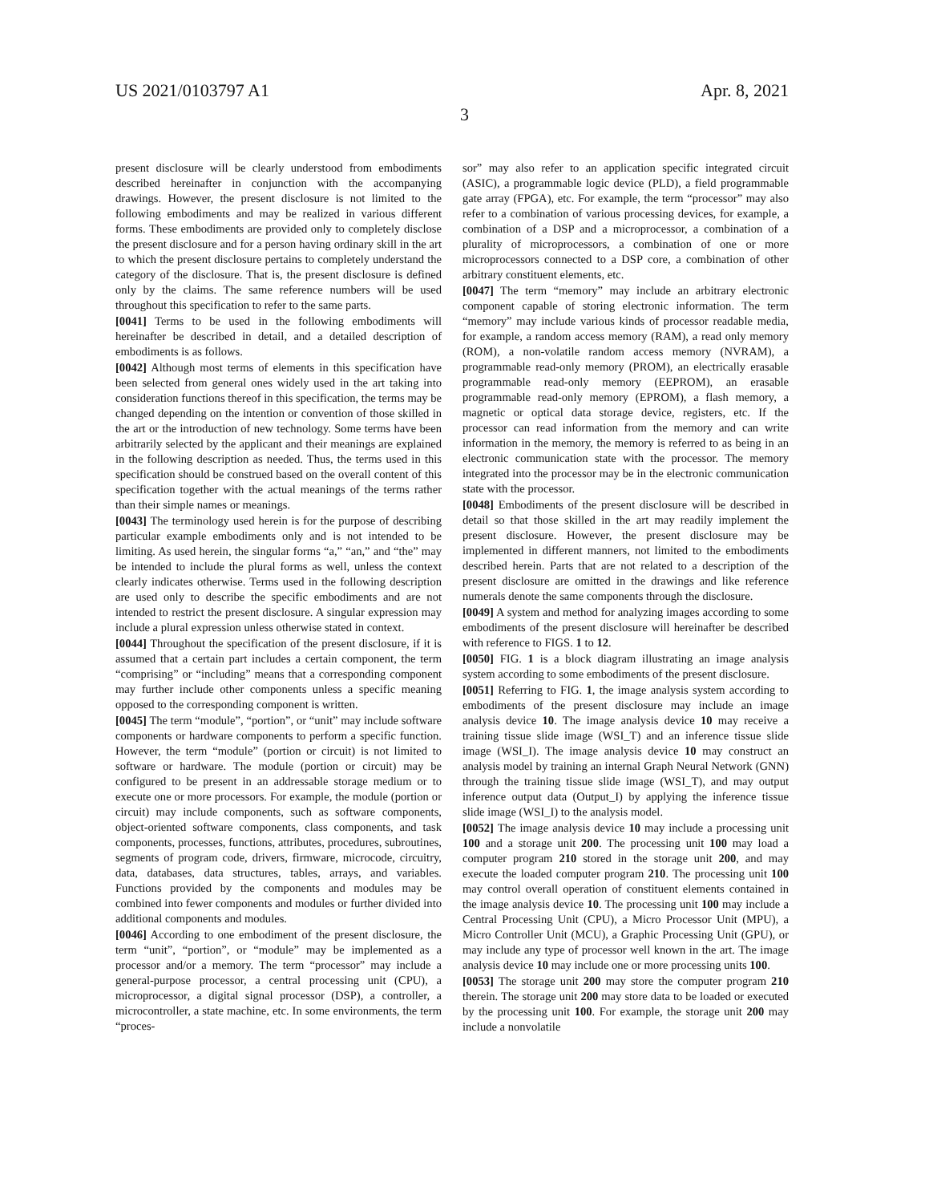US 2021/0103797 A1 Apr. 8, 2021
3
present disclosure will be clearly understood from embodiments described hereinafter in conjunction with the accompanying drawings. However, the present disclosure is not limited to the following embodiments and may be realized in various different forms. These embodiments are provided only to completely disclose the present disclosure and for a person having ordinary skill in the art to which the present disclosure pertains to completely understand the category of the disclosure. That is, the present disclosure is defined only by the claims. The same reference numbers will be used throughout this specification to refer to the same parts.
[0041] Terms to be used in the following embodiments will hereinafter be described in detail, and a detailed description of embodiments is as follows.
[0042] Although most terms of elements in this specification have been selected from general ones widely used in the art taking into consideration functions thereof in this specification, the terms may be changed depending on the intention or convention of those skilled in the art or the introduction of new technology. Some terms have been arbitrarily selected by the applicant and their meanings are explained in the following description as needed. Thus, the terms used in this specification should be construed based on the overall content of this specification together with the actual meanings of the terms rather than their simple names or meanings.
[0043] The terminology used herein is for the purpose of describing particular example embodiments only and is not intended to be limiting. As used herein, the singular forms “a,” “an,” and “the” may be intended to include the plural forms as well, unless the context clearly indicates otherwise. Terms used in the following description are used only to describe the specific embodiments and are not intended to restrict the present disclosure. A singular expression may include a plural expression unless otherwise stated in context.
[0044] Throughout the specification of the present disclosure, if it is assumed that a certain part includes a certain component, the term “comprising” or “including” means that a corresponding component may further include other components unless a specific meaning opposed to the corresponding component is written.
[0045] The term “module”, “portion”, or “unit” may include software components or hardware components to perform a specific function. However, the term “module” (portion or circuit) is not limited to software or hardware. The module (portion or circuit) may be configured to be present in an addressable storage medium or to execute one or more processors. For example, the module (portion or circuit) may include components, such as software components, object-oriented software components, class components, and task components, processes, functions, attributes, procedures, subroutines, segments of program code, drivers, firmware, microcode, circuitry, data, databases, data structures, tables, arrays, and variables. Functions provided by the components and modules may be combined into fewer components and modules or further divided into additional components and modules.
[0046] According to one embodiment of the present disclosure, the term “unit”, “portion”, or “module” may be implemented as a processor and/or a memory. The term “processor” may include a general-purpose processor, a central processing unit (CPU), a microprocessor, a digital signal processor (DSP), a controller, a microcontroller, a state machine, etc. In some environments, the term “proces-
sor” may also refer to an application specific integrated circuit (ASIC), a programmable logic device (PLD), a field programmable gate array (FPGA), etc. For example, the term “processor” may also refer to a combination of various processing devices, for example, a combination of a DSP and a microprocessor, a combination of a plurality of microprocessors, a combination of one or more microprocessors connected to a DSP core, a combination of other arbitrary constituent elements, etc.
[0047] The term “memory” may include an arbitrary electronic component capable of storing electronic information. The term “memory” may include various kinds of processor readable media, for example, a random access memory (RAM), a read only memory (ROM), a non-volatile random access memory (NVRAM), a programmable read-only memory (PROM), an electrically erasable programmable read-only memory (EEPROM), an erasable programmable read-only memory (EPROM), a flash memory, a magnetic or optical data storage device, registers, etc. If the processor can read information from the memory and can write information in the memory, the memory is referred to as being in an electronic communication state with the processor. The memory integrated into the processor may be in the electronic communication state with the processor.
[0048] Embodiments of the present disclosure will be described in detail so that those skilled in the art may readily implement the present disclosure. However, the present disclosure may be implemented in different manners, not limited to the embodiments described herein. Parts that are not related to a description of the present disclosure are omitted in the drawings and like reference numerals denote the same components through the disclosure.
[0049] A system and method for analyzing images according to some embodiments of the present disclosure will hereinafter be described with reference to FIGS. 1 to 12.
[0050] FIG. 1 is a block diagram illustrating an image analysis system according to some embodiments of the present disclosure.
[0051] Referring to FIG. 1, the image analysis system according to embodiments of the present disclosure may include an image analysis device 10. The image analysis device 10 may receive a training tissue slide image (WSI_T) and an inference tissue slide image (WSI_I). The image analysis device 10 may construct an analysis model by training an internal Graph Neural Network (GNN) through the training tissue slide image (WSI_T), and may output inference output data (Output_I) by applying the inference tissue slide image (WSI_I) to the analysis model.
[0052] The image analysis device 10 may include a processing unit 100 and a storage unit 200. The processing unit 100 may load a computer program 210 stored in the storage unit 200, and may execute the loaded computer program 210. The processing unit 100 may control overall operation of constituent elements contained in the image analysis device 10. The processing unit 100 may include a Central Processing Unit (CPU), a Micro Processor Unit (MPU), a Micro Controller Unit (MCU), a Graphic Processing Unit (GPU), or may include any type of processor well known in the art. The image analysis device 10 may include one or more processing units 100.
[0053] The storage unit 200 may store the computer program 210 therein. The storage unit 200 may store data to be loaded or executed by the processing unit 100. For example, the storage unit 200 may include a nonvolatile